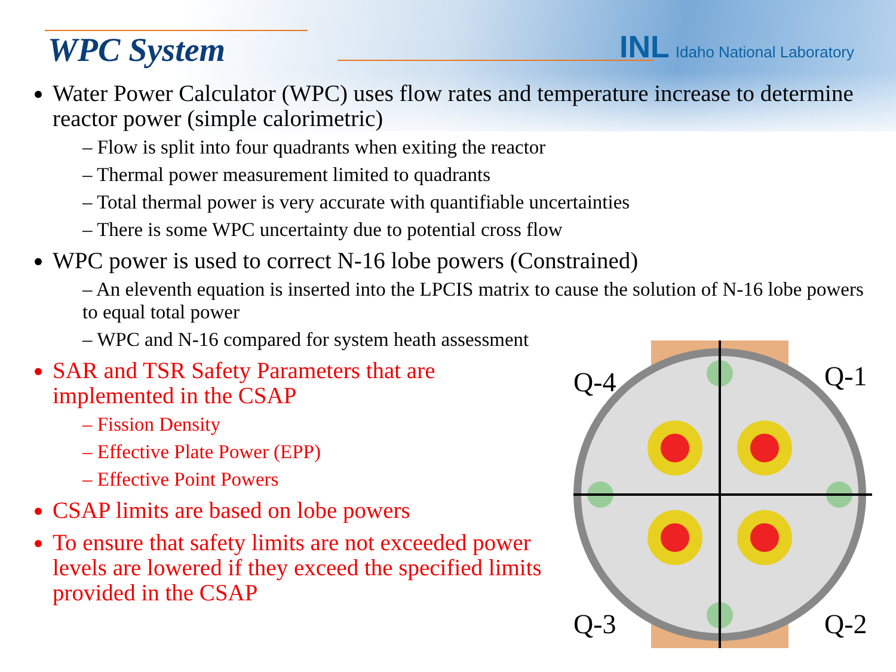WPC System
INL Idaho National Laboratory
Water Power Calculator (WPC) uses flow rates and temperature increase to determine reactor power (simple calorimetric)
– Flow is split into four quadrants when exiting the reactor
– Thermal power measurement limited to quadrants
– Total thermal power is very accurate with quantifiable uncertainties
– There is some WPC uncertainty due to potential cross flow
WPC power is used to correct N-16 lobe powers (Constrained)
– An eleventh equation is inserted into the LPCIS matrix to cause the solution of N-16 lobe powers to equal total power
– WPC and N-16 compared for system heath assessment
SAR and TSR Safety Parameters that are implemented in the CSAP
– Fission Density
– Effective Plate Power (EPP)
– Effective Point Powers
CSAP limits are based on lobe powers
To ensure that safety limits are not exceeded power levels are lowered if they exceed the specified limits provided in the CSAP
Q-4
Q-1
Q-3
Q-2